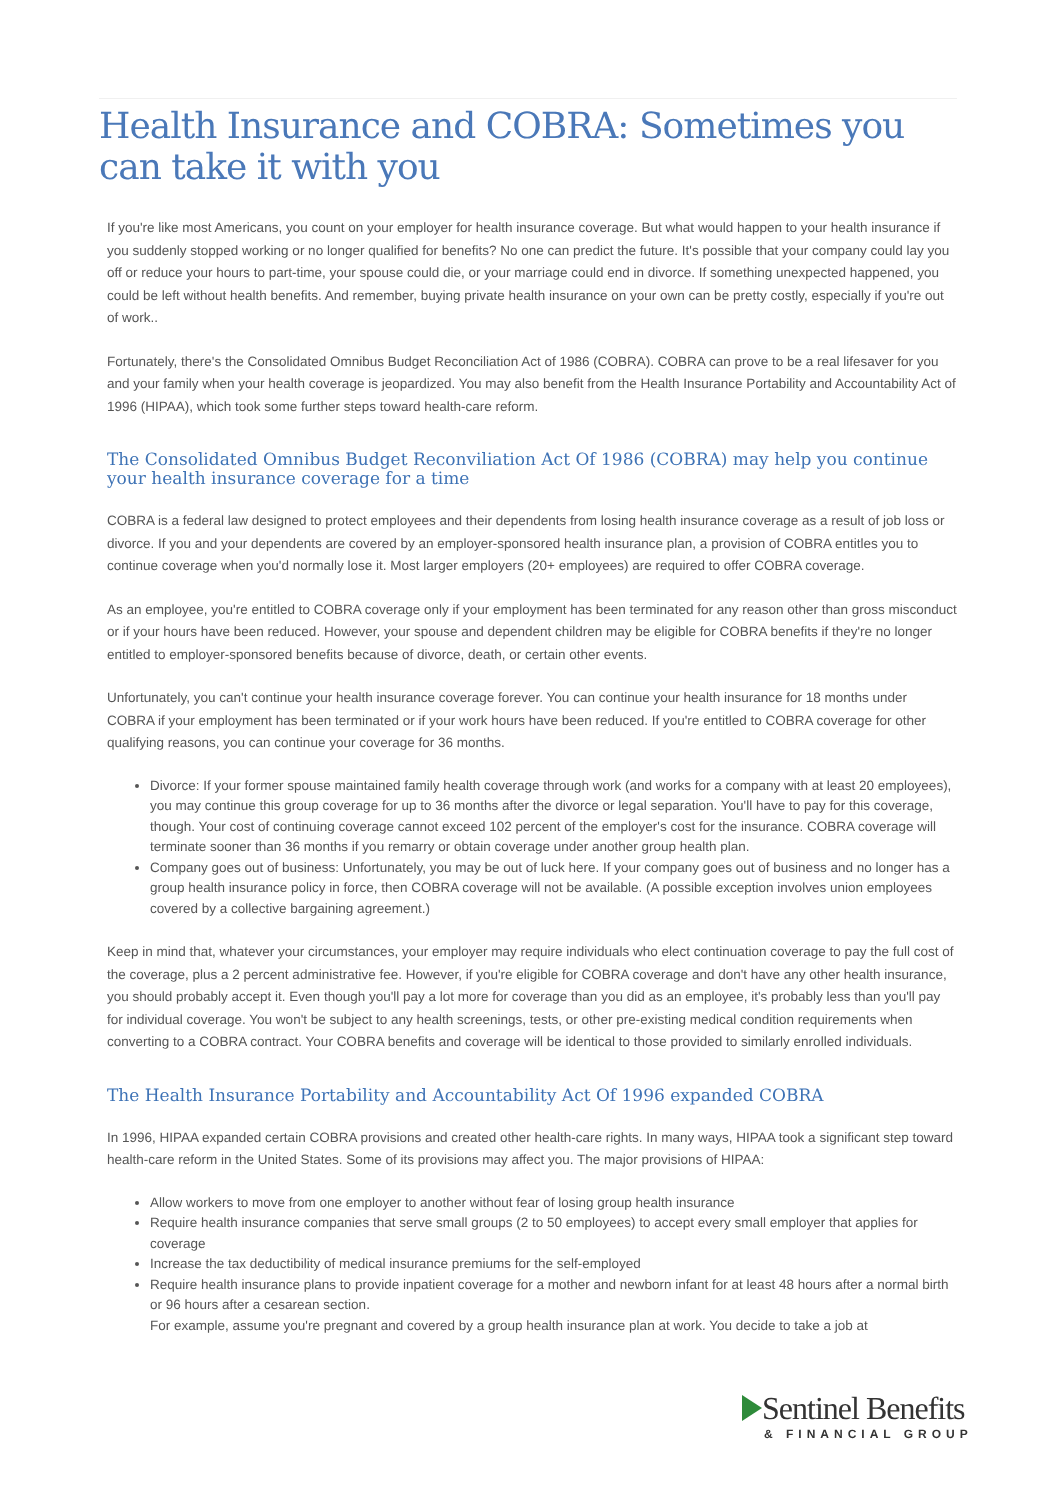Health Insurance and COBRA: Sometimes you can take it with you
If you're like most Americans, you count on your employer for health insurance coverage. But what would happen to your health insurance if you suddenly stopped working or no longer qualified for benefits? No one can predict the future. It's possible that your company could lay you off or reduce your hours to part-time, your spouse could die, or your marriage could end in divorce. If something unexpected happened, you could be left without health benefits. And remember, buying private health insurance on your own can be pretty costly, especially if you're out of work..
Fortunately, there's the Consolidated Omnibus Budget Reconciliation Act of 1986 (COBRA). COBRA can prove to be a real lifesaver for you and your family when your health coverage is jeopardized. You may also benefit from the Health Insurance Portability and Accountability Act of 1996 (HIPAA), which took some further steps toward health-care reform.
The Consolidated Omnibus Budget Reconviliation Act Of 1986 (COBRA) may help you continue your health insurance coverage for a time
COBRA is a federal law designed to protect employees and their dependents from losing health insurance coverage as a result of job loss or divorce. If you and your dependents are covered by an employer-sponsored health insurance plan, a provision of COBRA entitles you to continue coverage when you'd normally lose it. Most larger employers (20+ employees) are required to offer COBRA coverage.
As an employee, you're entitled to COBRA coverage only if your employment has been terminated for any reason other than gross misconduct or if your hours have been reduced. However, your spouse and dependent children may be eligible for COBRA benefits if they're no longer entitled to employer-sponsored benefits because of divorce, death, or certain other events.
Unfortunately, you can't continue your health insurance coverage forever. You can continue your health insurance for 18 months under COBRA if your employment has been terminated or if your work hours have been reduced. If you're entitled to COBRA coverage for other qualifying reasons, you can continue your coverage for 36 months.
Divorce: If your former spouse maintained family health coverage through work (and works for a company with at least 20 employees), you may continue this group coverage for up to 36 months after the divorce or legal separation. You'll have to pay for this coverage, though. Your cost of continuing coverage cannot exceed 102 percent of the employer's cost for the insurance. COBRA coverage will terminate sooner than 36 months if you remarry or obtain coverage under another group health plan.
Company goes out of business: Unfortunately, you may be out of luck here. If your company goes out of business and no longer has a group health insurance policy in force, then COBRA coverage will not be available. (A possible exception involves union employees covered by a collective bargaining agreement.)
Keep in mind that, whatever your circumstances, your employer may require individuals who elect continuation coverage to pay the full cost of the coverage, plus a 2 percent administrative fee. However, if you're eligible for COBRA coverage and don't have any other health insurance, you should probably accept it. Even though you'll pay a lot more for coverage than you did as an employee, it's probably less than you'll pay for individual coverage. You won't be subject to any health screenings, tests, or other pre-existing medical condition requirements when converting to a COBRA contract. Your COBRA benefits and coverage will be identical to those provided to similarly enrolled individuals.
The Health Insurance Portability and Accountability Act Of 1996 expanded COBRA
In 1996, HIPAA expanded certain COBRA provisions and created other health-care rights. In many ways, HIPAA took a significant step toward health-care reform in the United States. Some of its provisions may affect you. The major provisions of HIPAA:
Allow workers to move from one employer to another without fear of losing group health insurance
Require health insurance companies that serve small groups (2 to 50 employees) to accept every small employer that applies for coverage
Increase the tax deductibility of medical insurance premiums for the self-employed
Require health insurance plans to provide inpatient coverage for a mother and newborn infant for at least 48 hours after a normal birth or 96 hours after a cesarean section.
For example, assume you're pregnant and covered by a group health insurance plan at work. You decide to take a job at
Sentinel Benefits
& FINANCIAL GROUP